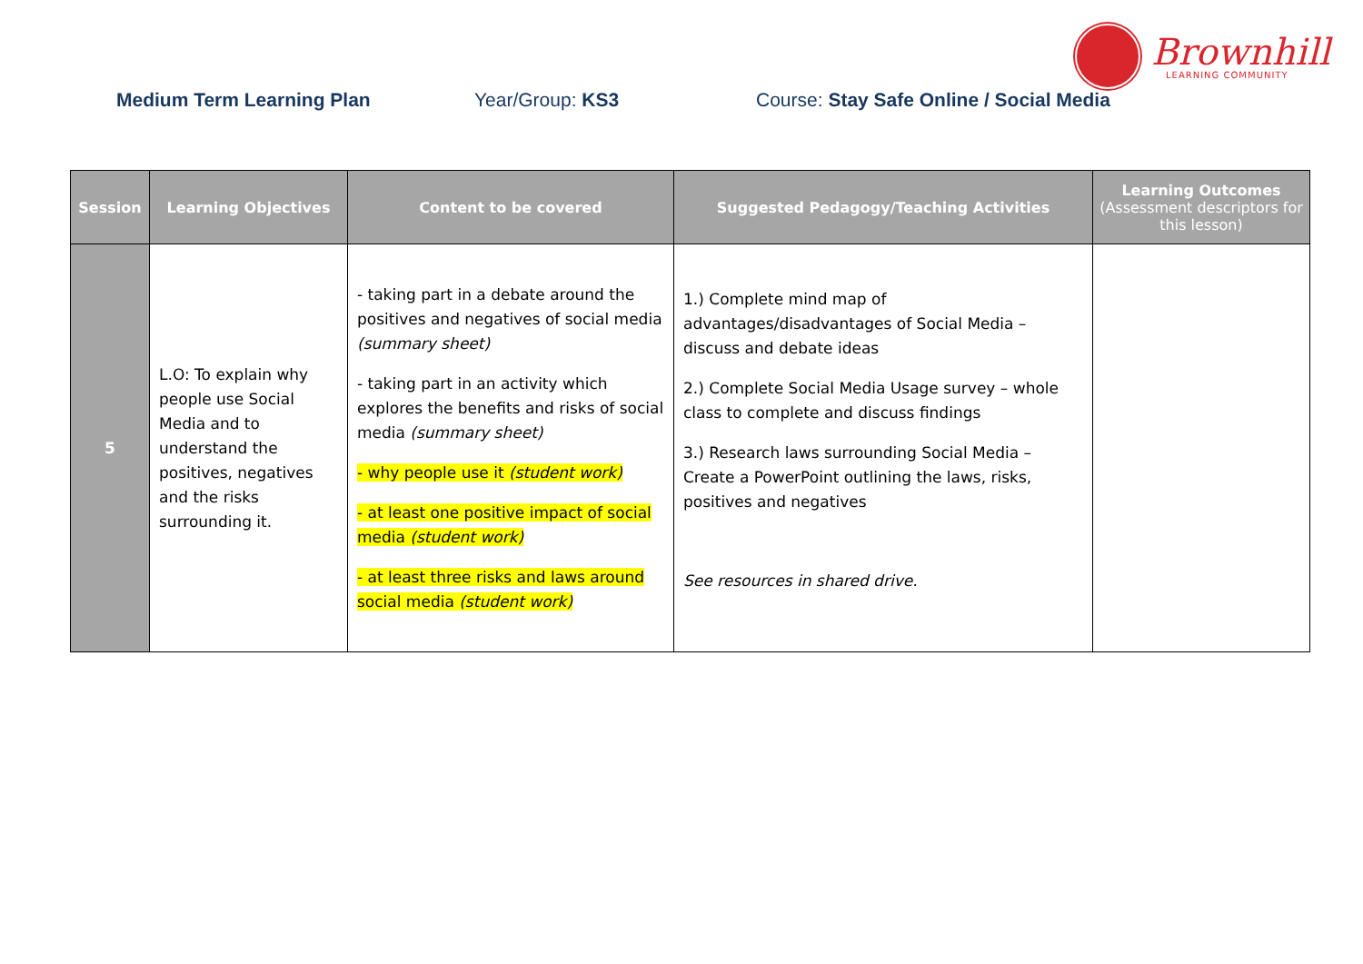Brownhill
LEARNING COMMUNITY
Medium Term Learning Plan Year/Group: KS3 Course: Stay Safe Online / Social Media
| Session | Learning Objectives | Content to be covered | Suggested Pedagogy/Teaching Activities | Learning Outcomes (Assessment descriptors for this lesson) |
| --- | --- | --- | --- | --- |
| 5 | L.O: To explain why people use Social Media and to understand the positives, negatives and the risks surrounding it. | - taking part in a debate around the positives and negatives of social media (summary sheet) - taking part in an activity which explores the benefits and risks of social media (summary sheet) - why people use it (student work) - at least one positive impact of social media (student work) - at least three risks and laws around social media (student work) | 1.) Complete mind map of advantages/disadvantages of Social Media – discuss and debate ideas 2.) Complete Social Media Usage survey – whole class to complete and discuss findings 3.) Research laws surrounding Social Media – Create a PowerPoint outlining the laws, risks, positives and negatives See resources in shared drive. | |